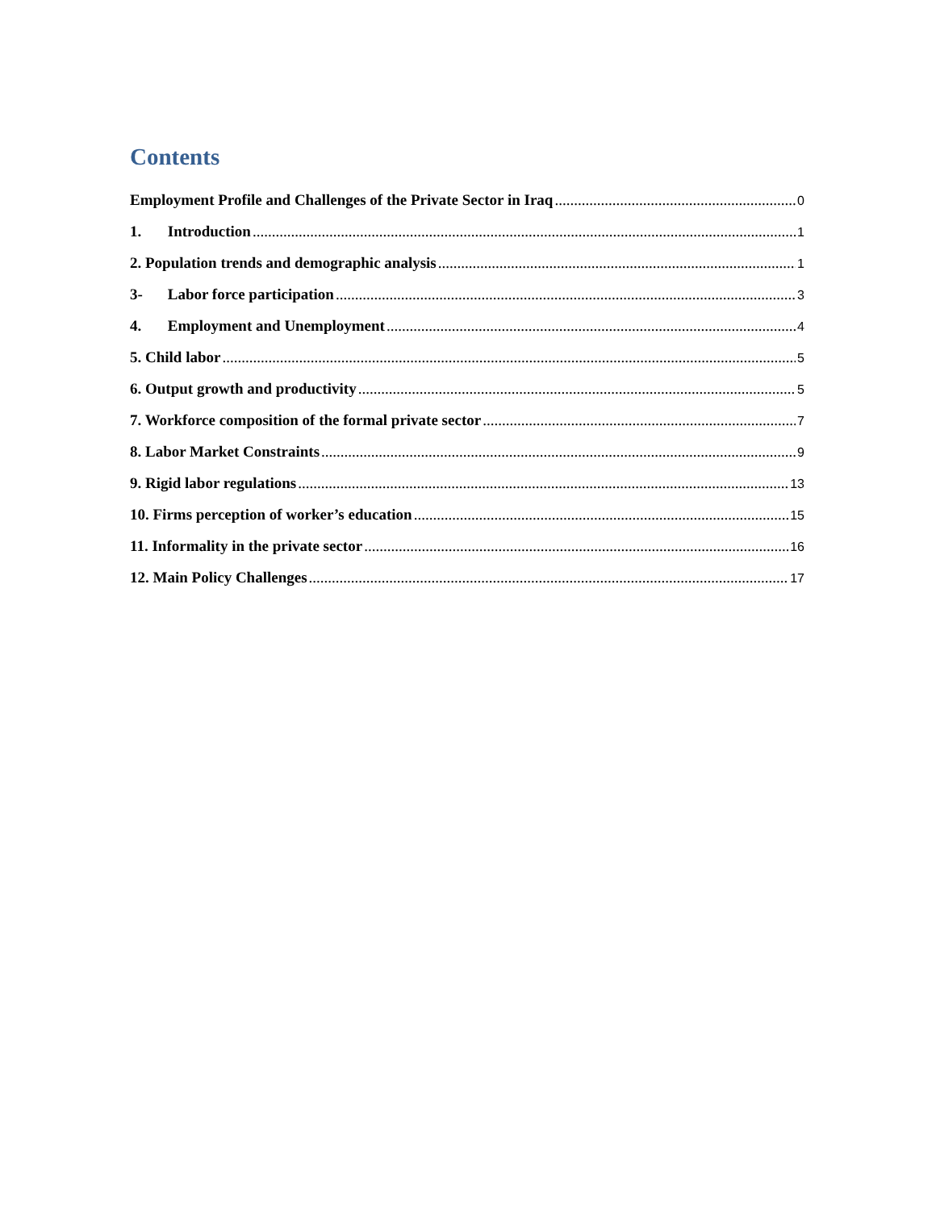Contents
Employment Profile and Challenges of the Private Sector in Iraq 0
1. Introduction 1
2. Population trends and demographic analysis 1
3- Labor force participation 3
4. Employment and Unemployment 4
5. Child labor 5
6. Output growth and productivity 5
7. Workforce composition of the formal private sector 7
8. Labor Market Constraints 9
9. Rigid labor regulations 13
10. Firms perception of worker’s education 15
11. Informality in the private sector 16
12. Main Policy Challenges 17